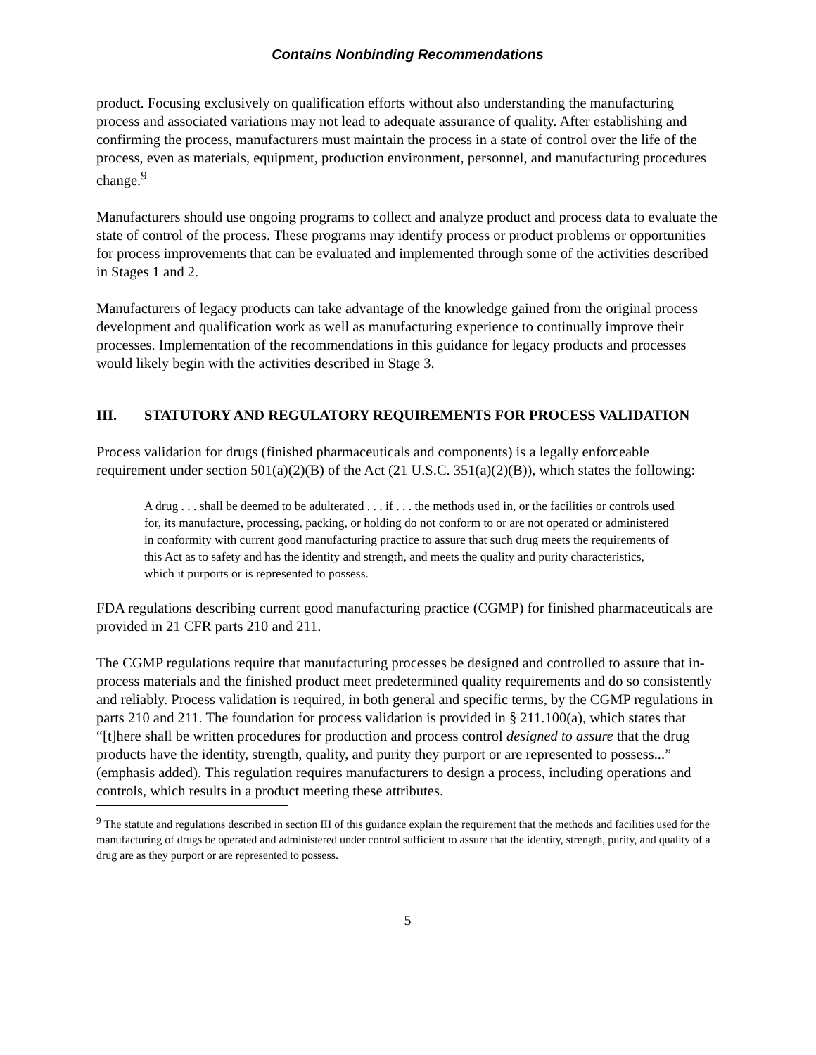Contains Nonbinding Recommendations
product. Focusing exclusively on qualification efforts without also understanding the manufacturing process and associated variations may not lead to adequate assurance of quality. After establishing and confirming the process, manufacturers must maintain the process in a state of control over the life of the process, even as materials, equipment, production environment, personnel, and manufacturing procedures change.<sup>9</sup>
Manufacturers should use ongoing programs to collect and analyze product and process data to evaluate the state of control of the process. These programs may identify process or product problems or opportunities for process improvements that can be evaluated and implemented through some of the activities described in Stages 1 and 2.
Manufacturers of legacy products can take advantage of the knowledge gained from the original process development and qualification work as well as manufacturing experience to continually improve their processes. Implementation of the recommendations in this guidance for legacy products and processes would likely begin with the activities described in Stage 3.
III. STATUTORY AND REGULATORY REQUIREMENTS FOR PROCESS VALIDATION
Process validation for drugs (finished pharmaceuticals and components) is a legally enforceable requirement under section 501(a)(2)(B) of the Act (21 U.S.C. 351(a)(2)(B)), which states the following:
A drug . . . shall be deemed to be adulterated . . . if . . . the methods used in, or the facilities or controls used for, its manufacture, processing, packing, or holding do not conform to or are not operated or administered in conformity with current good manufacturing practice to assure that such drug meets the requirements of this Act as to safety and has the identity and strength, and meets the quality and purity characteristics, which it purports or is represented to possess.
FDA regulations describing current good manufacturing practice (CGMP) for finished pharmaceuticals are provided in 21 CFR parts 210 and 211.
The CGMP regulations require that manufacturing processes be designed and controlled to assure that in-process materials and the finished product meet predetermined quality requirements and do so consistently and reliably. Process validation is required, in both general and specific terms, by the CGMP regulations in parts 210 and 211. The foundation for process validation is provided in § 211.100(a), which states that “[t]here shall be written procedures for production and process control designed to assure that the drug products have the identity, strength, quality, and purity they purport or are represented to possess...” (emphasis added). This regulation requires manufacturers to design a process, including operations and controls, which results in a product meeting these attributes.
<sup>9</sup> The statute and regulations described in section III of this guidance explain the requirement that the methods and facilities used for the manufacturing of drugs be operated and administered under control sufficient to assure that the identity, strength, purity, and quality of a drug are as they purport or are represented to possess.
5